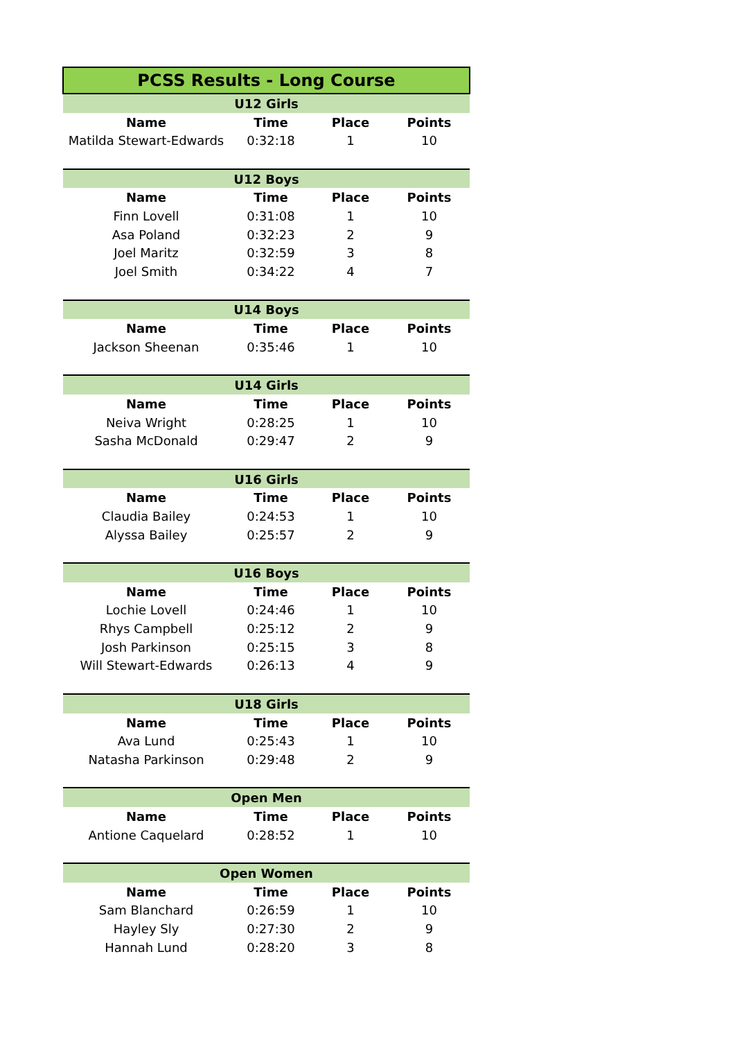| PCSS Results - Long Course | | | |
| --- | --- | --- | --- |
| U12 Girls | | | |
| Name | Time | Place | Points |
| Matilda Stewart-Edwards | 0:32:18 | 1 | 10 |
| U12 Boys | | | |
| Name | Time | Place | Points |
| Finn Lovell | 0:31:08 | 1 | 10 |
| Asa Poland | 0:32:23 | 2 | 9 |
| Joel Maritz | 0:32:59 | 3 | 8 |
| Joel Smith | 0:34:22 | 4 | 7 |
| U14 Boys | | | |
| Name | Time | Place | Points |
| Jackson Sheenan | 0:35:46 | 1 | 10 |
| U14 Girls | | | |
| Name | Time | Place | Points |
| Neiva Wright | 0:28:25 | 1 | 10 |
| Sasha McDonald | 0:29:47 | 2 | 9 |
| U16 Girls | | | |
| Name | Time | Place | Points |
| Claudia Bailey | 0:24:53 | 1 | 10 |
| Alyssa Bailey | 0:25:57 | 2 | 9 |
| U16 Boys | | | |
| Name | Time | Place | Points |
| Lochie Lovell | 0:24:46 | 1 | 10 |
| Rhys Campbell | 0:25:12 | 2 | 9 |
| Josh Parkinson | 0:25:15 | 3 | 8 |
| Will Stewart-Edwards | 0:26:13 | 4 | 9 |
| U18 Girls | | | |
| Name | Time | Place | Points |
| Ava Lund | 0:25:43 | 1 | 10 |
| Natasha Parkinson | 0:29:48 | 2 | 9 |
| Open Men | | | |
| Name | Time | Place | Points |
| Antione Caquelard | 0:28:52 | 1 | 10 |
| Open Women | | | |
| Name | Time | Place | Points |
| Sam Blanchard | 0:26:59 | 1 | 10 |
| Hayley Sly | 0:27:30 | 2 | 9 |
| Hannah Lund | 0:28:20 | 3 | 8 |